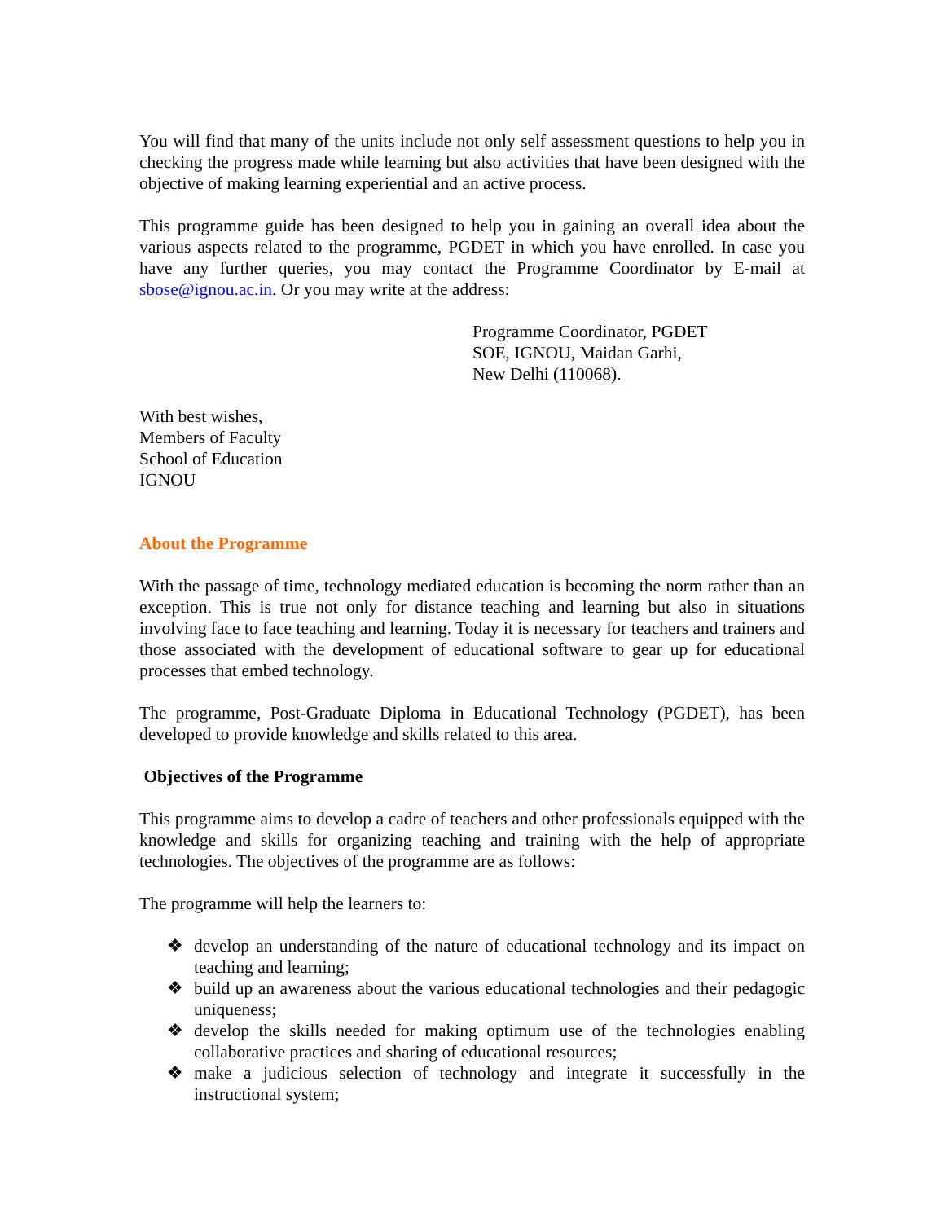You will find that many of the units include not only self assessment questions to help you in checking the progress made while learning but also activities that have been designed with the objective of making learning experiential and an active process.
This programme guide has been designed to help you in gaining an overall idea about the various aspects related to the programme, PGDET in which you have enrolled. In case you have any further queries, you may contact the Programme Coordinator by E-mail at sbose@ignou.ac.in. Or you may write at the address:
Programme Coordinator, PGDET
SOE, IGNOU, Maidan Garhi,
New Delhi (110068).
With best wishes,
Members of Faculty
School of Education
IGNOU
About the Programme
With the passage of time, technology mediated education is becoming the norm rather than an exception. This is true not only for distance teaching and learning but also in situations involving face to face teaching and learning. Today it is necessary for teachers and trainers and those associated with the development of educational software to gear up for educational processes that embed technology.
The programme, Post-Graduate Diploma in Educational Technology (PGDET), has been developed to provide knowledge and skills related to this area.
Objectives of the Programme
This programme aims to develop a cadre of teachers and other professionals equipped with the knowledge and skills for organizing teaching and training with the help of appropriate technologies. The objectives of the programme are as follows:
The programme will help the learners to:
❖ develop an understanding of the nature of educational technology and its impact on teaching and learning;
❖ build up an awareness about the various educational technologies and their pedagogic uniqueness;
❖ develop the skills needed for making optimum use of the technologies enabling collaborative practices and sharing of educational resources;
❖ make a judicious selection of technology and integrate it successfully in the instructional system;